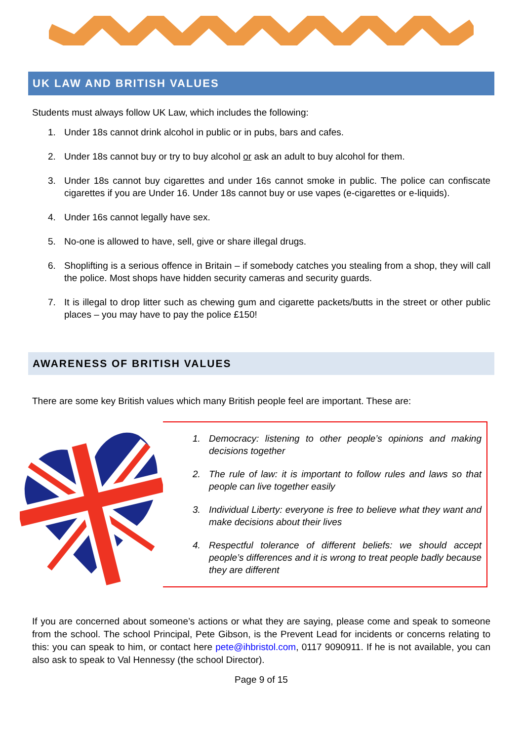UK LAW AND BRITISH VALUES
Students must always follow UK Law, which includes the following:
1. Under 18s cannot drink alcohol in public or in pubs, bars and cafes.
2. Under 18s cannot buy or try to buy alcohol or ask an adult to buy alcohol for them.
3. Under 18s cannot buy cigarettes and under 16s cannot smoke in public. The police can confiscate cigarettes if you are Under 16. Under 18s cannot buy or use vapes (e-cigarettes or e-liquids).
4. Under 16s cannot legally have sex.
5. No-one is allowed to have, sell, give or share illegal drugs.
6. Shoplifting is a serious offence in Britain – if somebody catches you stealing from a shop, they will call the police. Most shops have hidden security cameras and security guards.
7. It is illegal to drop litter such as chewing gum and cigarette packets/butts in the street or other public places – you may have to pay the police £150!
AWARENESS OF BRITISH VALUES
There are some key British values which many British people feel are important. These are:
1. Democracy: listening to other people’s opinions and making decisions together
2. The rule of law: it is important to follow rules and laws so that people can live together easily
3. Individual Liberty: everyone is free to believe what they want and make decisions about their lives
4. Respectful tolerance of different beliefs: we should accept people’s differences and it is wrong to treat people badly because they are different
If you are concerned about someone’s actions or what they are saying, please come and speak to someone from the school. The school Principal, Pete Gibson, is the Prevent Lead for incidents or concerns relating to this: you can speak to him, or contact here pete@ihbristol.com, 0117 9090911. If he is not available, you can also ask to speak to Val Hennessy (the school Director).
Page 9 of 15